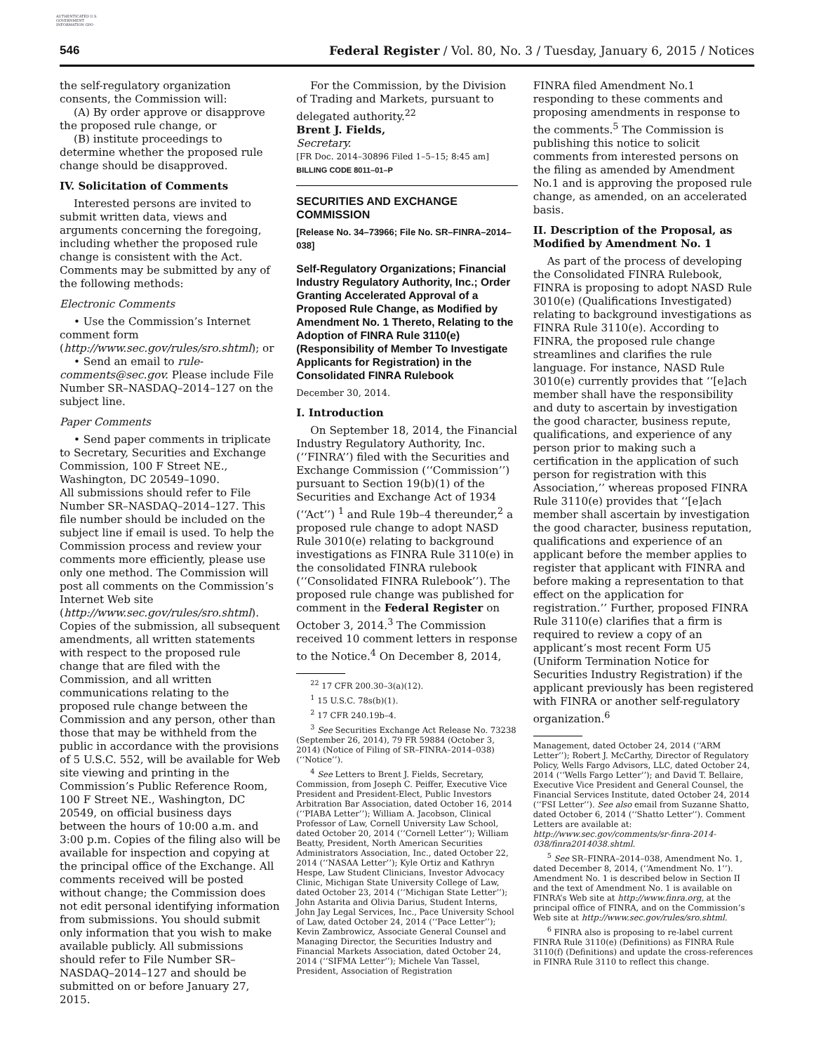AUTHENTICATED U.S. GOVERNMENT INFORMATION GPO
546
Federal Register / Vol. 80, No. 3 / Tuesday, January 6, 2015 / Notices
the self-regulatory organization consents, the Commission will:
(A) By order approve or disapprove the proposed rule change, or
(B) institute proceedings to determine whether the proposed rule change should be disapproved.
IV. Solicitation of Comments
Interested persons are invited to submit written data, views and arguments concerning the foregoing, including whether the proposed rule change is consistent with the Act. Comments may be submitted by any of the following methods:
Electronic Comments
• Use the Commission’s Internet comment form (http://www.sec.gov/rules/sro.shtml); or
• Send an email to rule-comments@sec.gov. Please include File Number SR–NASDAQ–2014–127 on the subject line.
Paper Comments
• Send paper comments in triplicate to Secretary, Securities and Exchange Commission, 100 F Street NE., Washington, DC 20549–1090.
All submissions should refer to File Number SR–NASDAQ–2014–127. This file number should be included on the subject line if email is used. To help the Commission process and review your comments more efficiently, please use only one method. The Commission will post all comments on the Commission’s Internet Web site (http://www.sec.gov/rules/sro.shtml). Copies of the submission, all subsequent amendments, all written statements with respect to the proposed rule change that are filed with the Commission, and all written communications relating to the proposed rule change between the Commission and any person, other than those that may be withheld from the public in accordance with the provisions of 5 U.S.C. 552, will be available for Web site viewing and printing in the Commission’s Public Reference Room, 100 F Street NE., Washington, DC 20549, on official business days between the hours of 10:00 a.m. and 3:00 p.m. Copies of the filing also will be available for inspection and copying at the principal office of the Exchange. All comments received will be posted without change; the Commission does not edit personal identifying information from submissions. You should submit only information that you wish to make available publicly. All submissions should refer to File Number SR–NASDAQ–2014–127 and should be submitted on or before January 27, 2015.
For the Commission, by the Division of Trading and Markets, pursuant to delegated authority.<sup>22</sup>
Brent J. Fields,
Secretary.
[FR Doc. 2014–30896 Filed 1–5–15; 8:45 am]
BILLING CODE 8011–01–P
SECURITIES AND EXCHANGE COMMISSION
[Release No. 34–73966; File No. SR–FINRA–2014–038]
Self-Regulatory Organizations; Financial Industry Regulatory Authority, Inc.; Order Granting Accelerated Approval of a Proposed Rule Change, as Modified by Amendment No. 1 Thereto, Relating to the Adoption of FINRA Rule 3110(e) (Responsibility of Member To Investigate Applicants for Registration) in the Consolidated FINRA Rulebook
December 30, 2014.
I. Introduction
On September 18, 2014, the Financial Industry Regulatory Authority, Inc. (‘‘FINRA’’) filed with the Securities and Exchange Commission (‘‘Commission’’) pursuant to Section 19(b)(1) of the Securities and Exchange Act of 1934 (‘‘Act’’) <sup>1</sup> and Rule 19b–4 thereunder,<sup>2</sup> a proposed rule change to adopt NASD Rule 3010(e) relating to background investigations as FINRA Rule 3110(e) in the consolidated FINRA rulebook (‘‘Consolidated FINRA Rulebook’’). The proposed rule change was published for comment in the Federal Register on October 3, 2014.<sup>3</sup> The Commission received 10 comment letters in response to the Notice.<sup>4</sup> On December 8, 2014,
<sup>22</sup> 17 CFR 200.30–3(a)(12).
<sup>1</sup> 15 U.S.C. 78s(b)(1).
<sup>2</sup> 17 CFR 240.19b–4.
<sup>3</sup> See Securities Exchange Act Release No. 73238 (September 26, 2014), 79 FR 59884 (October 3, 2014) (Notice of Filing of SR–FINRA–2014–038) (‘‘Notice’’).
<sup>4</sup> See Letters to Brent J. Fields, Secretary, Commission, from Joseph C. Peiffer, Executive Vice President and President-Elect, Public Investors Arbitration Bar Association, dated October 16, 2014 (‘‘PIABA Letter’’); William A. Jacobson, Clinical Professor of Law, Cornell University Law School, dated October 20, 2014 (‘‘Cornell Letter’’); William Beatty, President, North American Securities Administrators Association, Inc., dated October 22, 2014 (‘‘NASAA Letter’’); Kyle Ortiz and Kathryn Hespe, Law Student Clinicians, Investor Advocacy Clinic, Michigan State University College of Law, dated October 23, 2014 (‘‘Michigan State Letter’’); John Astarita and Olivia Darius, Student Interns, John Jay Legal Services, Inc., Pace University School of Law, dated October 24, 2014 (‘‘Pace Letter’’); Kevin Zambrowicz, Associate General Counsel and Managing Director, the Securities Industry and Financial Markets Association, dated October 24, 2014 (‘‘SIFMA Letter’’); Michele Van Tassel, President, Association of Registration
FINRA filed Amendment No.1 responding to these comments and proposing amendments in response to the comments.<sup>5</sup> The Commission is publishing this notice to solicit comments from interested persons on the filing as amended by Amendment No.1 and is approving the proposed rule change, as amended, on an accelerated basis.
II. Description of the Proposal, as Modified by Amendment No. 1
As part of the process of developing the Consolidated FINRA Rulebook, FINRA is proposing to adopt NASD Rule 3010(e) (Qualifications Investigated) relating to background investigations as FINRA Rule 3110(e). According to FINRA, the proposed rule change streamlines and clarifies the rule language. For instance, NASD Rule 3010(e) currently provides that ‘‘[e]ach member shall have the responsibility and duty to ascertain by investigation the good character, business repute, qualifications, and experience of any person prior to making such a certification in the application of such person for registration with this Association,’’ whereas proposed FINRA Rule 3110(e) provides that ‘‘[e]ach member shall ascertain by investigation the good character, business reputation, qualifications and experience of an applicant before the member applies to register that applicant with FINRA and before making a representation to that effect on the application for registration.’’ Further, proposed FINRA Rule 3110(e) clarifies that a firm is required to review a copy of an applicant’s most recent Form U5 (Uniform Termination Notice for Securities Industry Registration) if the applicant previously has been registered with FINRA or another self-regulatory organization.<sup>6</sup>
Management, dated October 24, 2014 (‘‘ARM Letter’’); Robert J. McCarthy, Director of Regulatory Policy, Wells Fargo Advisors, LLC, dated October 24, 2014 (‘‘Wells Fargo Letter’’); and David T. Bellaire, Executive Vice President and General Counsel, the Financial Services Institute, dated October 24, 2014 (‘‘FSI Letter’’). See also email from Suzanne Shatto, dated October 6, 2014 (‘‘Shatto Letter’’). Comment Letters are available at: http://www.sec.gov/comments/sr-finra-2014-038/finra2014038.shtml.
<sup>5</sup> See SR–FINRA–2014–038, Amendment No. 1, dated December 8, 2014, (‘‘Amendment No. 1’’). Amendment No. 1 is described below in Section II and the text of Amendment No. 1 is available on FINRA’s Web site at http://www.finra.org, at the principal office of FINRA, and on the Commission’s Web site at http://www.sec.gov/rules/sro.shtml.
<sup>6</sup> FINRA also is proposing to re-label current FINRA Rule 3110(e) (Definitions) as FINRA Rule 3110(f) (Definitions) and update the cross-references in FINRA Rule 3110 to reflect this change.